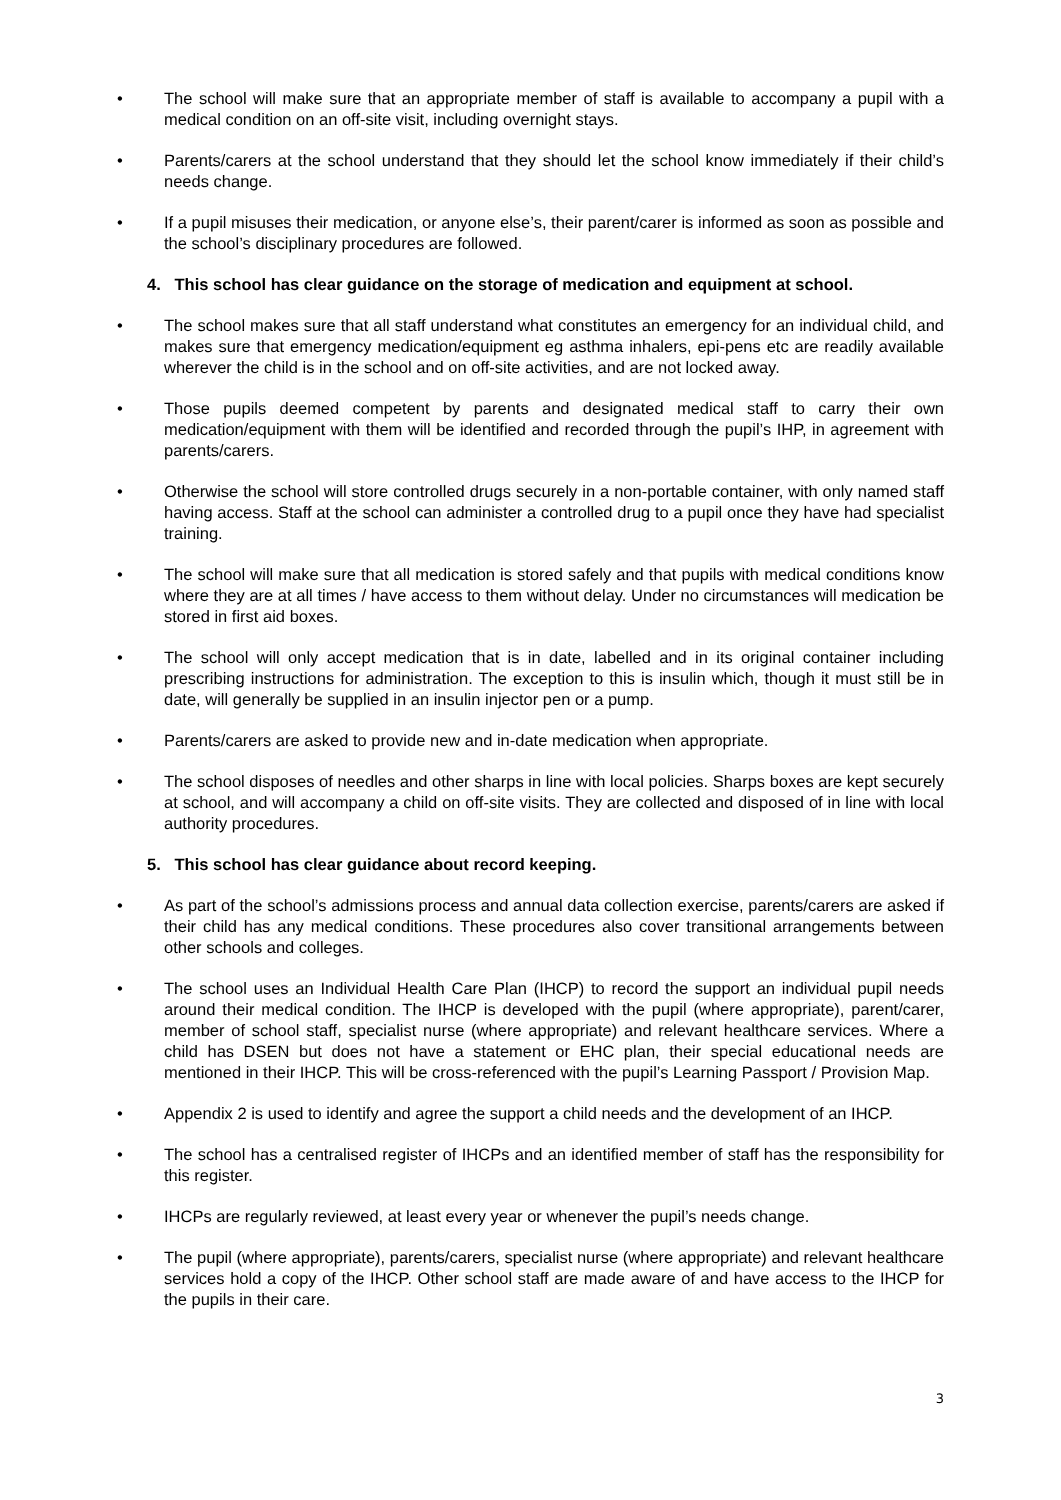• The school will make sure that an appropriate member of staff is available to accompany a pupil with a medical condition on an off-site visit, including overnight stays.
• Parents/carers at the school understand that they should let the school know immediately if their child’s needs change.
• If a pupil misuses their medication, or anyone else’s, their parent/carer is informed as soon as possible and the school’s disciplinary procedures are followed.
4. This school has clear guidance on the storage of medication and equipment at school.
• The school makes sure that all staff understand what constitutes an emergency for an individual child, and makes sure that emergency medication/equipment eg asthma inhalers, epi-pens etc are readily available wherever the child is in the school and on off-site activities, and are not locked away.
• Those pupils deemed competent by parents and designated medical staff to carry their own medication/equipment with them will be identified and recorded through the pupil’s IHP, in agreement with parents/carers.
• Otherwise the school will store controlled drugs securely in a non-portable container, with only named staff having access. Staff at the school can administer a controlled drug to a pupil once they have had specialist training.
• The school will make sure that all medication is stored safely and that pupils with medical conditions know where they are at all times / have access to them without delay. Under no circumstances will medication be stored in first aid boxes.
• The school will only accept medication that is in date, labelled and in its original container including prescribing instructions for administration. The exception to this is insulin which, though it must still be in date, will generally be supplied in an insulin injector pen or a pump.
• Parents/carers are asked to provide new and in-date medication when appropriate.
• The school disposes of needles and other sharps in line with local policies. Sharps boxes are kept securely at school, and will accompany a child on off-site visits. They are collected and disposed of in line with local authority procedures.
5. This school has clear guidance about record keeping.
• As part of the school’s admissions process and annual data collection exercise, parents/carers are asked if their child has any medical conditions. These procedures also cover transitional arrangements between other schools and colleges.
• The school uses an Individual Health Care Plan (IHCP) to record the support an individual pupil needs around their medical condition. The IHCP is developed with the pupil (where appropriate), parent/carer, member of school staff, specialist nurse (where appropriate) and relevant healthcare services. Where a child has DSEN but does not have a statement or EHC plan, their special educational needs are mentioned in their IHCP. This will be cross-referenced with the pupil’s Learning Passport / Provision Map.
• Appendix 2 is used to identify and agree the support a child needs and the development of an IHCP.
• The school has a centralised register of IHCPs and an identified member of staff has the responsibility for this register.
• IHCPs are regularly reviewed, at least every year or whenever the pupil’s needs change.
• The pupil (where appropriate), parents/carers, specialist nurse (where appropriate) and relevant healthcare services hold a copy of the IHCP. Other school staff are made aware of and have access to the IHCP for the pupils in their care.
3